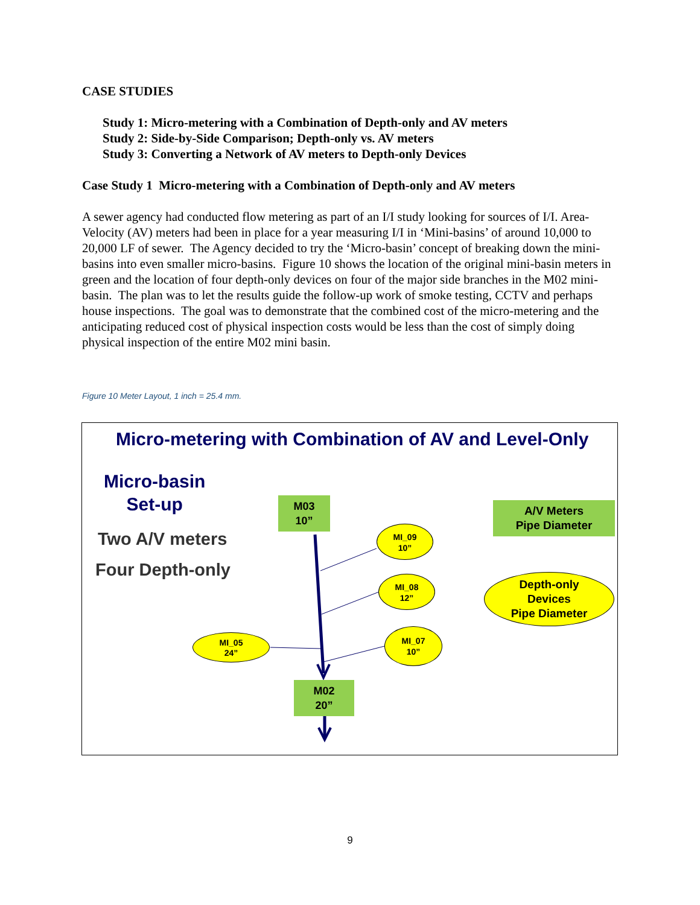CASE STUDIES
Study 1: Micro-metering with a Combination of Depth-only and AV meters
Study 2: Side-by-Side Comparison; Depth-only vs. AV meters
Study 3: Converting a Network of AV meters to Depth-only Devices
Case Study 1 Micro-metering with a Combination of Depth-only and AV meters
A sewer agency had conducted flow metering as part of an I/I study looking for sources of I/I. Area-Velocity (AV) meters had been in place for a year measuring I/I in ‘Mini-basins’ of around 10,000 to 20,000 LF of sewer. The Agency decided to try the ‘Micro-basin’ concept of breaking down the mini-basins into even smaller micro-basins. Figure 10 shows the location of the original mini-basin meters in green and the location of four depth-only devices on four of the major side branches in the M02 mini-basin. The plan was to let the results guide the follow-up work of smoke testing, CCTV and perhaps house inspections. The goal was to demonstrate that the combined cost of the micro-metering and the anticipating reduced cost of physical inspection costs would be less than the cost of simply doing physical inspection of the entire M02 mini basin.
Figure 10 Meter Layout, 1 inch = 25.4 mm.
Micro-metering with Combination of AV and Level-Only
Micro-basin
Set-up
Two A/V meters
Four Depth-only
M03
10”
A/V Meters
Pipe Diameter
M02
20”
MI_09
10”
MI_08
12”
MI_05
24”
MI_07
10”
Depth-only
Devices
Pipe Diameter
9